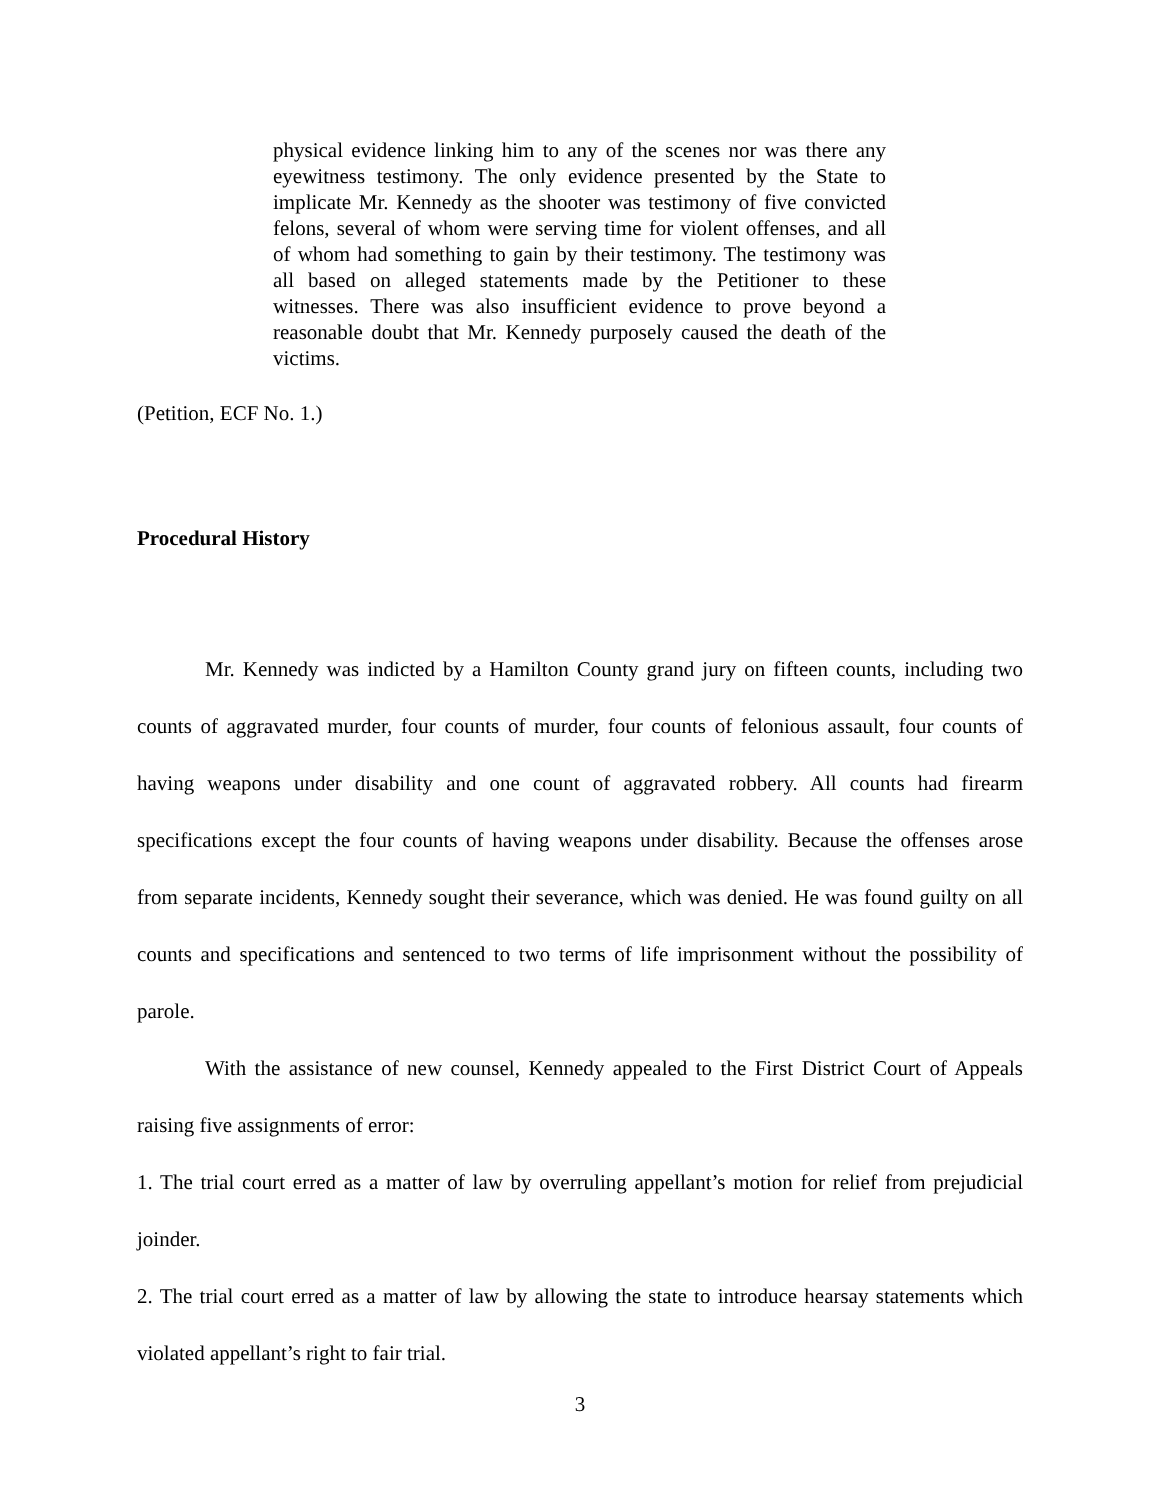physical evidence linking him to any of the scenes nor was there any eyewitness testimony. The only evidence presented by the State to implicate Mr. Kennedy as the shooter was testimony of five convicted felons, several of whom were serving time for violent offenses, and all of whom had something to gain by their testimony. The testimony was all based on alleged statements made by the Petitioner to these witnesses. There was also insufficient evidence to prove beyond a reasonable doubt that Mr. Kennedy purposely caused the death of the victims.
(Petition, ECF No. 1.)
Procedural History
Mr. Kennedy was indicted by a Hamilton County grand jury on fifteen counts, including two counts of aggravated murder, four counts of murder, four counts of felonious assault, four counts of having weapons under disability and one count of aggravated robbery. All counts had firearm specifications except the four counts of having weapons under disability. Because the offenses arose from separate incidents, Kennedy sought their severance, which was denied. He was found guilty on all counts and specifications and sentenced to two terms of life imprisonment without the possibility of parole.
With the assistance of new counsel, Kennedy appealed to the First District Court of Appeals raising five assignments of error:
1. The trial court erred as a matter of law by overruling appellant’s motion for relief from prejudicial joinder.
2. The trial court erred as a matter of law by allowing the state to introduce hearsay statements which violated appellant’s right to fair trial.
3